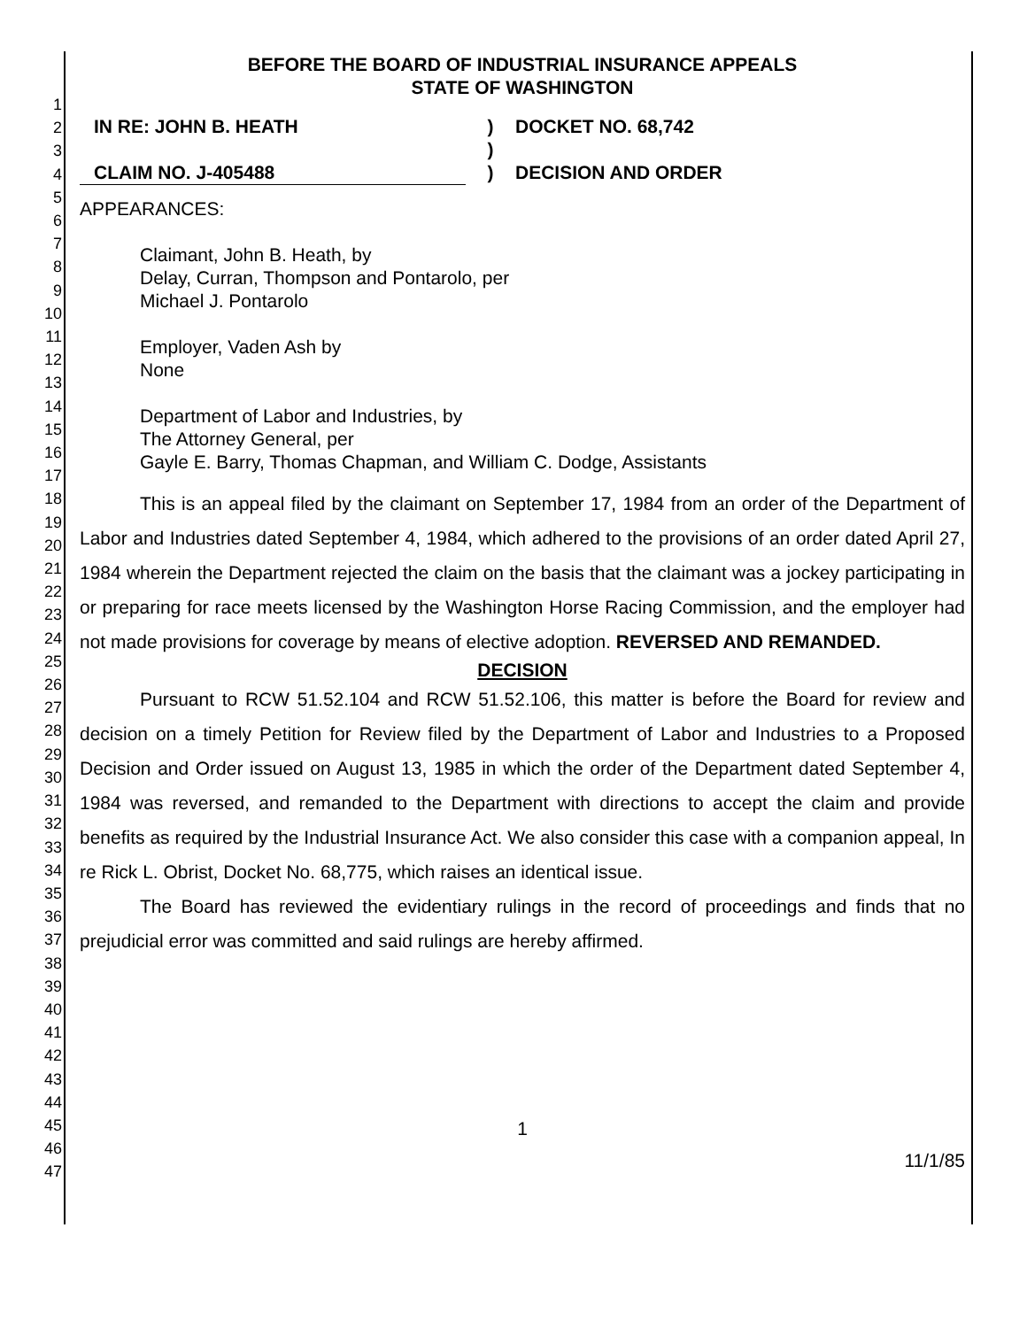1
2
3
4
5
6
7
8
9
10
11
12
13
14
15
16
17
18
19
20
21
22
23
24
25
26
27
28
29
30
31
32
33
34
35
36
37
38
39
40
41
42
43
44
45
46
47
BEFORE THE BOARD OF INDUSTRIAL INSURANCE APPEALS
STATE OF WASHINGTON
IN RE: JOHN B. HEATH
CLAIM NO. J-405488
)
)
)
DOCKET NO. 68,742
DECISION AND ORDER
APPEARANCES:
Claimant, John B. Heath, by
Delay, Curran, Thompson and Pontarolo, per
Michael J. Pontarolo
Employer, Vaden Ash by
None
Department of Labor and Industries, by
The Attorney General, per
Gayle E. Barry, Thomas Chapman, and William C. Dodge, Assistants
This is an appeal filed by the claimant on September 17, 1984 from an order of the Department of Labor and Industries dated September 4, 1984, which adhered to the provisions of an order dated April 27, 1984 wherein the Department rejected the claim on the basis that the claimant was a jockey participating in or preparing for race meets licensed by the Washington Horse Racing Commission, and the employer had not made provisions for coverage by means of elective adoption. REVERSED AND REMANDED.
DECISION
Pursuant to RCW 51.52.104 and RCW 51.52.106, this matter is before the Board for review and decision on a timely Petition for Review filed by the Department of Labor and Industries to a Proposed Decision and Order issued on August 13, 1985 in which the order of the Department dated September 4, 1984 was reversed, and remanded to the Department with directions to accept the claim and provide benefits as required by the Industrial Insurance Act. We also consider this case with a companion appeal, In re Rick L. Obrist, Docket No. 68,775, which raises an identical issue.
The Board has reviewed the evidentiary rulings in the record of proceedings and finds that no prejudicial error was committed and said rulings are hereby affirmed.
1
11/1/85